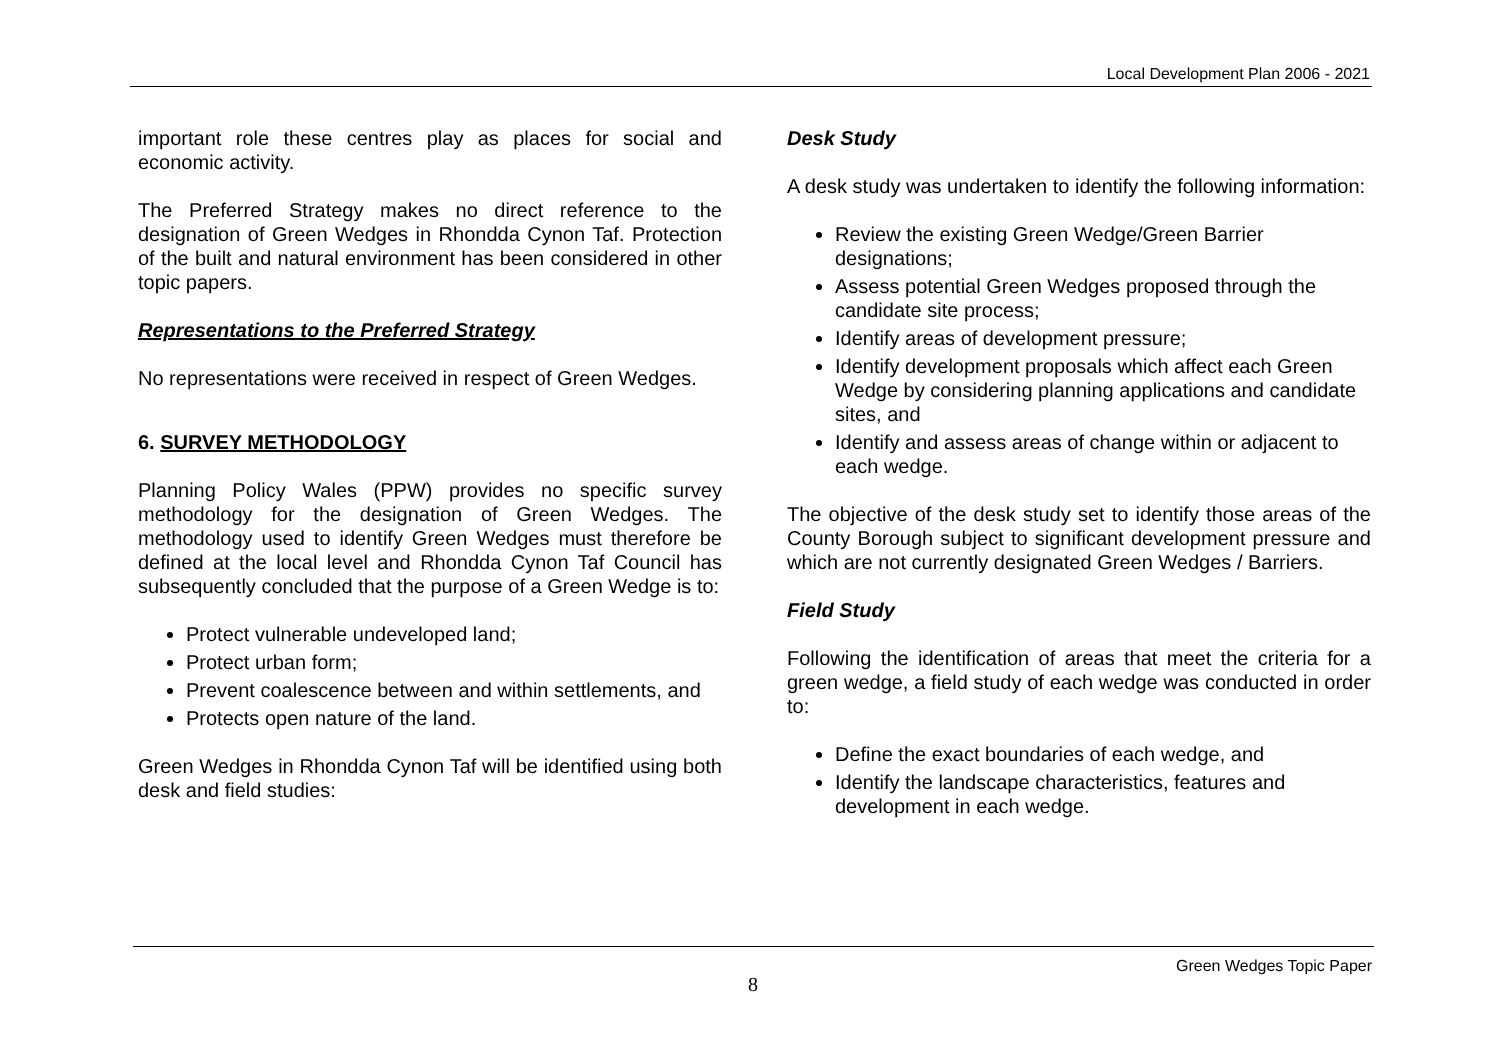Local Development Plan 2006 - 2021
important role these centres play as places for social and economic activity.
The Preferred Strategy makes no direct reference to the designation of Green Wedges in Rhondda Cynon Taf. Protection of the built and natural environment has been considered in other topic papers.
Representations to the Preferred Strategy
No representations were received in respect of Green Wedges.
6. SURVEY METHODOLOGY
Planning Policy Wales (PPW) provides no specific survey methodology for the designation of Green Wedges. The methodology used to identify Green Wedges must therefore be defined at the local level and Rhondda Cynon Taf Council has subsequently concluded that the purpose of a Green Wedge is to:
Protect vulnerable undeveloped land;
Protect urban form;
Prevent coalescence between and within settlements, and
Protects open nature of the land.
Green Wedges in Rhondda Cynon Taf will be identified using both desk and field studies:
Desk Study
A desk study was undertaken to identify the following information:
Review the existing Green Wedge/Green Barrier designations;
Assess potential Green Wedges proposed through the candidate site process;
Identify areas of development pressure;
Identify development proposals which affect each Green Wedge by considering planning applications and candidate sites, and
Identify and assess areas of change within or adjacent to each wedge.
The objective of the desk study set to identify those areas of the County Borough subject to significant development pressure and which are not currently designated Green Wedges / Barriers.
Field Study
Following the identification of areas that meet the criteria for a green wedge, a field study of each wedge was conducted in order to:
Define the exact boundaries of each wedge, and
Identify the landscape characteristics, features and development in each wedge.
Green Wedges Topic Paper
8